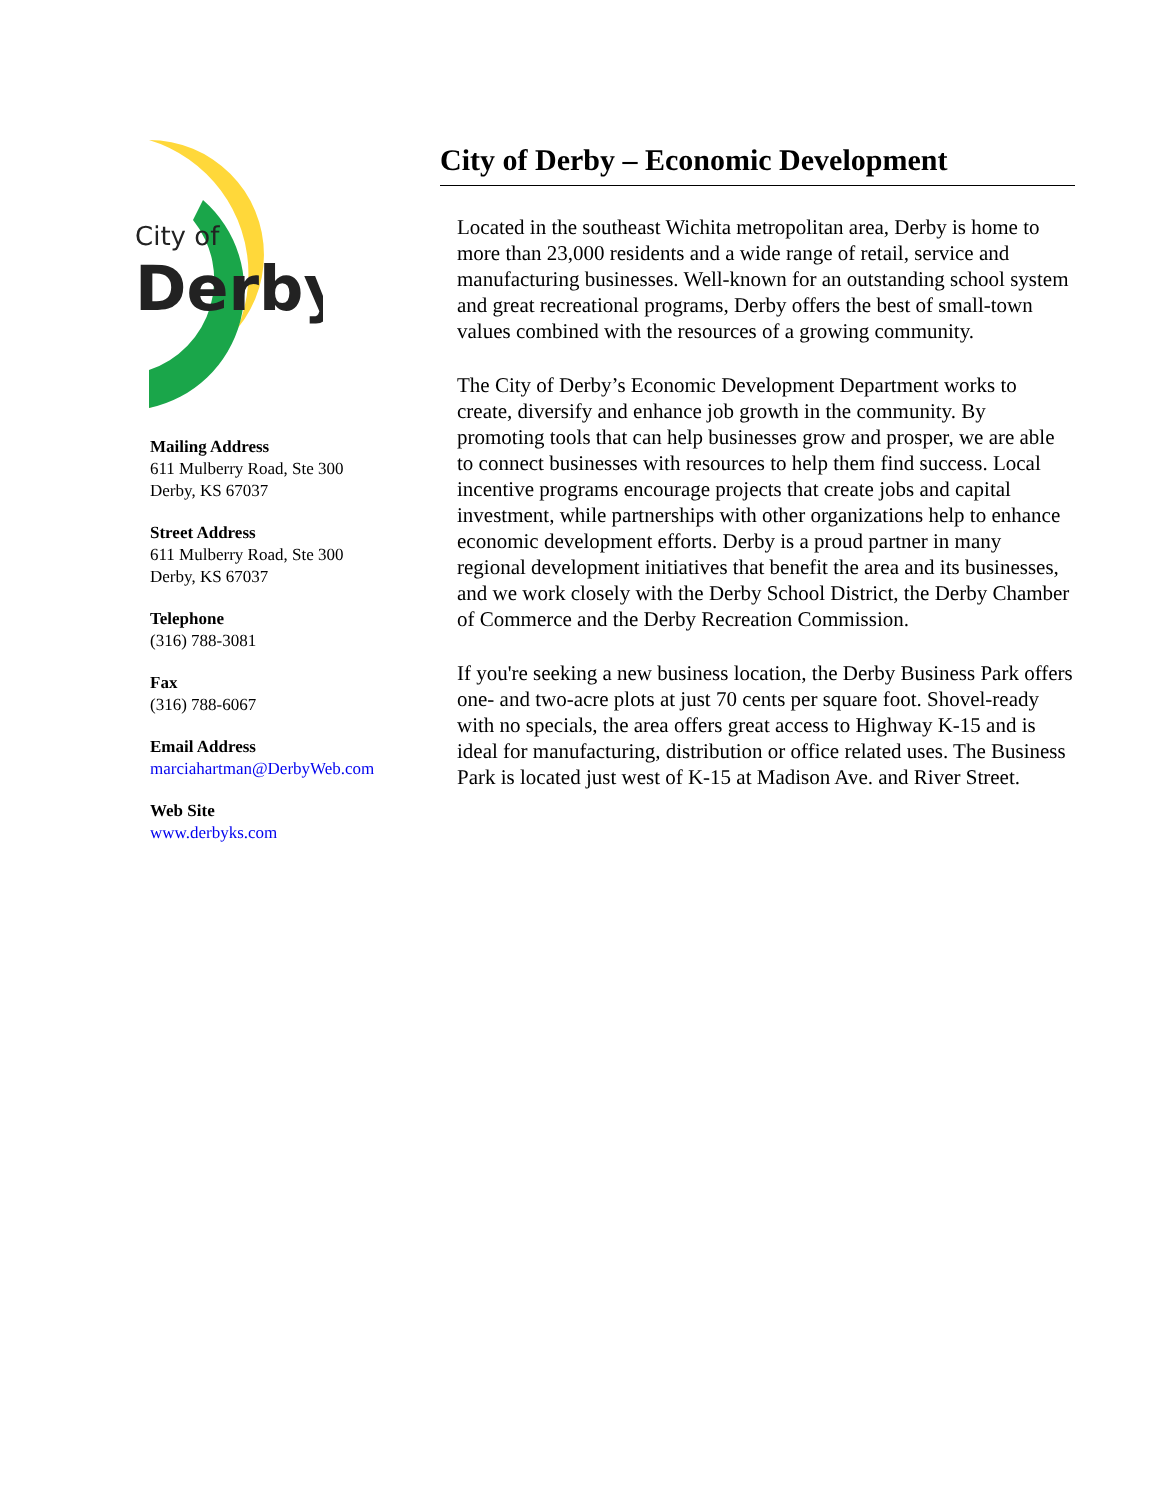City of
Derby
Mailing Address
611 Mulberry Road, Ste 300
Derby, KS 67037
Street Address
611 Mulberry Road, Ste 300
Derby, KS 67037
Telephone
(316) 788-3081
Fax
(316) 788-6067
Email Address
marciahartman@DerbyWeb.com
Web Site
www.derbyks.com
City of Derby – Economic Development
Located in the southeast Wichita metropolitan area, Derby is home to more than 23,000 residents and a wide range of retail, service and manufacturing businesses. Well-known for an outstanding school system and great recreational programs, Derby offers the best of small-town values combined with the resources of a growing community.
The City of Derby’s Economic Development Department works to create, diversify and enhance job growth in the community. By promoting tools that can help businesses grow and prosper, we are able to connect businesses with resources to help them find success. Local incentive programs encourage projects that create jobs and capital investment, while partnerships with other organizations help to enhance economic development efforts. Derby is a proud partner in many regional development initiatives that benefit the area and its businesses, and we work closely with the Derby School District, the Derby Chamber of Commerce and the Derby Recreation Commission.
If you're seeking a new business location, the Derby Business Park offers one- and two-acre plots at just 70 cents per square foot. Shovel-ready with no specials, the area offers great access to Highway K-15 and is ideal for manufacturing, distribution or office related uses. The Business Park is located just west of K-15 at Madison Ave. and River Street.